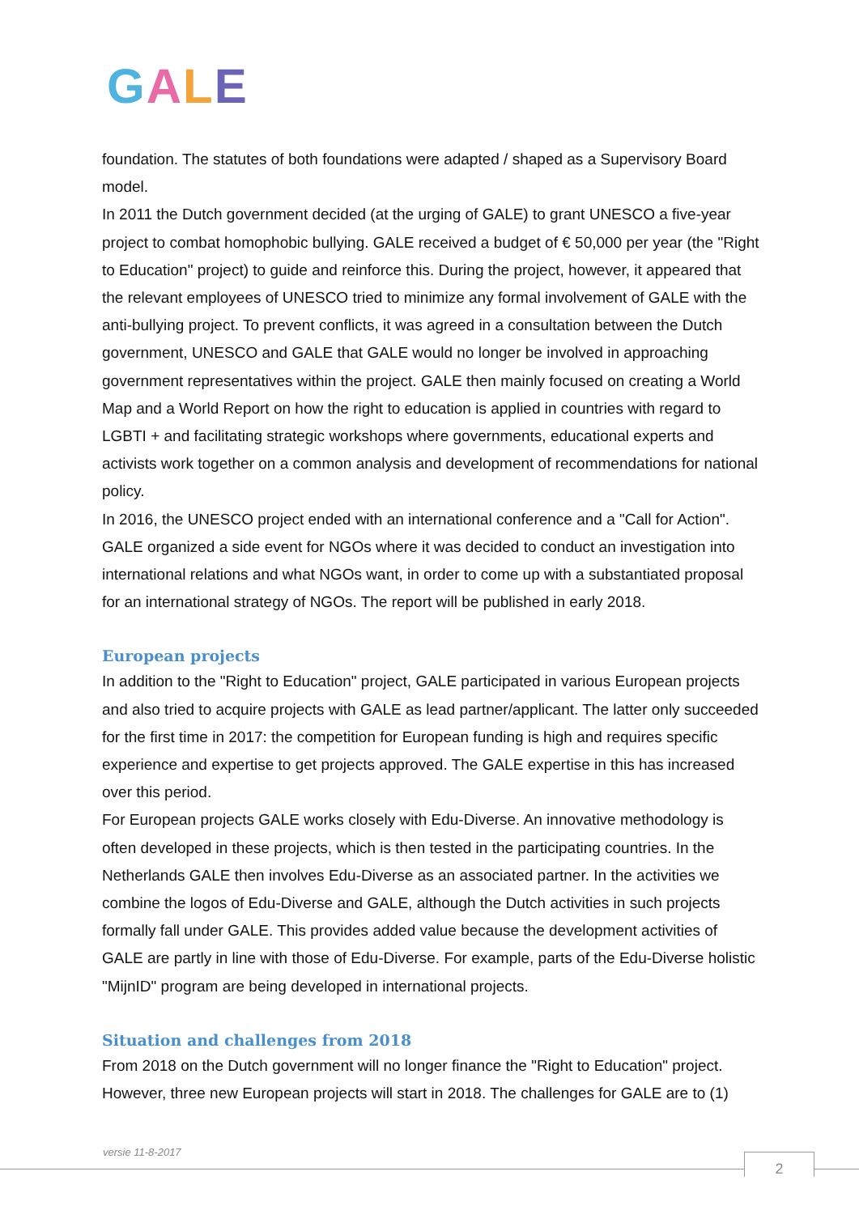GALE
foundation. The statutes of both foundations were adapted / shaped as a Supervisory Board model.
In 2011 the Dutch government decided (at the urging of GALE) to grant UNESCO a five-year project to combat homophobic bullying. GALE received a budget of € 50,000 per year (the "Right to Education" project) to guide and reinforce this. During the project, however, it appeared that the relevant employees of UNESCO tried to minimize any formal involvement of GALE with the anti-bullying project. To prevent conflicts, it was agreed in a consultation between the Dutch government, UNESCO and GALE that GALE would no longer be involved in approaching government representatives within the project. GALE then mainly focused on creating a World Map and a World Report on how the right to education is applied in countries with regard to LGBTI + and facilitating strategic workshops where governments, educational experts and activists work together on a common analysis and development of recommendations for national policy.
In 2016, the UNESCO project ended with an international conference and a "Call for Action". GALE organized a side event for NGOs where it was decided to conduct an investigation into international relations and what NGOs want, in order to come up with a substantiated proposal for an international strategy of NGOs. The report will be published in early 2018.
European projects
In addition to the "Right to Education" project, GALE participated in various European projects and also tried to acquire projects with GALE as lead partner/applicant. The latter only succeeded for the first time in 2017: the competition for European funding is high and requires specific experience and expertise to get projects approved. The GALE expertise in this has increased over this period.
For European projects GALE works closely with Edu-Diverse. An innovative methodology is often developed in these projects, which is then tested in the participating countries. In the Netherlands GALE then involves Edu-Diverse as an associated partner. In the activities we combine the logos of Edu-Diverse and GALE, although the Dutch activities in such projects formally fall under GALE. This provides added value because the development activities of GALE are partly in line with those of Edu-Diverse. For example, parts of the Edu-Diverse holistic "MijnID" program are being developed in international projects.
Situation and challenges from 2018
From 2018 on the Dutch government will no longer finance the "Right to Education" project. However, three new European projects will start in 2018. The challenges for GALE are to (1)
versie 11-8-2017 2